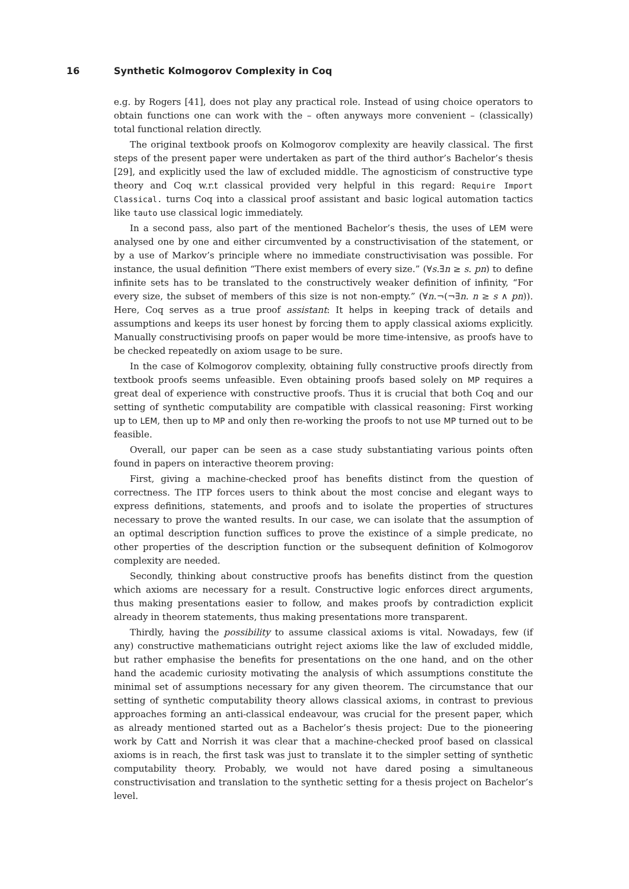16 Synthetic Kolmogorov Complexity in Coq
e.g. by Rogers [41], does not play any practical role. Instead of using choice operators to obtain functions one can work with the – often anyways more convenient – (classically) total functional relation directly.
The original textbook proofs on Kolmogorov complexity are heavily classical. The first steps of the present paper were undertaken as part of the third author’s Bachelor’s thesis [29], and explicitly used the law of excluded middle. The agnosticism of constructive type theory and Coq w.r.t classical provided very helpful in this regard: Require Import Classical. turns Coq into a classical proof assistant and basic logical automation tactics like tauto use classical logic immediately.
In a second pass, also part of the mentioned Bachelor’s thesis, the uses of LEM were analysed one by one and either circumvented by a constructivisation of the statement, or by a use of Markov’s principle where no immediate constructivisation was possible. For instance, the usual definition “There exist members of every size.” (∀s.∃n ≥ s. pn) to define infinite sets has to be translated to the constructively weaker definition of infinity, “For every size, the subset of members of this size is not non-empty.” (∀n.¬(¬∃n. n ≥ s ∧ pn)). Here, Coq serves as a true proof assistant: It helps in keeping track of details and assumptions and keeps its user honest by forcing them to apply classical axioms explicitly. Manually constructivising proofs on paper would be more time-intensive, as proofs have to be checked repeatedly on axiom usage to be sure.
In the case of Kolmogorov complexity, obtaining fully constructive proofs directly from textbook proofs seems unfeasible. Even obtaining proofs based solely on MP requires a great deal of experience with constructive proofs. Thus it is crucial that both Coq and our setting of synthetic computability are compatible with classical reasoning: First working up to LEM, then up to MP and only then re-working the proofs to not use MP turned out to be feasible.
Overall, our paper can be seen as a case study substantiating various points often found in papers on interactive theorem proving:
First, giving a machine-checked proof has benefits distinct from the question of correctness. The ITP forces users to think about the most concise and elegant ways to express definitions, statements, and proofs and to isolate the properties of structures necessary to prove the wanted results. In our case, we can isolate that the assumption of an optimal description function suffices to prove the existince of a simple predicate, no other properties of the description function or the subsequent definition of Kolmogorov complexity are needed.
Secondly, thinking about constructive proofs has benefits distinct from the question which axioms are necessary for a result. Constructive logic enforces direct arguments, thus making presentations easier to follow, and makes proofs by contradiction explicit already in theorem statements, thus making presentations more transparent.
Thirdly, having the possibility to assume classical axioms is vital. Nowadays, few (if any) constructive mathematicians outright reject axioms like the law of excluded middle, but rather emphasise the benefits for presentations on the one hand, and on the other hand the academic curiosity motivating the analysis of which assumptions constitute the minimal set of assumptions necessary for any given theorem. The circumstance that our setting of synthetic computability theory allows classical axioms, in contrast to previous approaches forming an anti-classical endeavour, was crucial for the present paper, which as already mentioned started out as a Bachelor’s thesis project: Due to the pioneering work by Catt and Norrish it was clear that a machine-checked proof based on classical axioms is in reach, the first task was just to translate it to the simpler setting of synthetic computability theory. Probably, we would not have dared posing a simultaneous constructivisation and translation to the synthetic setting for a thesis project on Bachelor’s level.